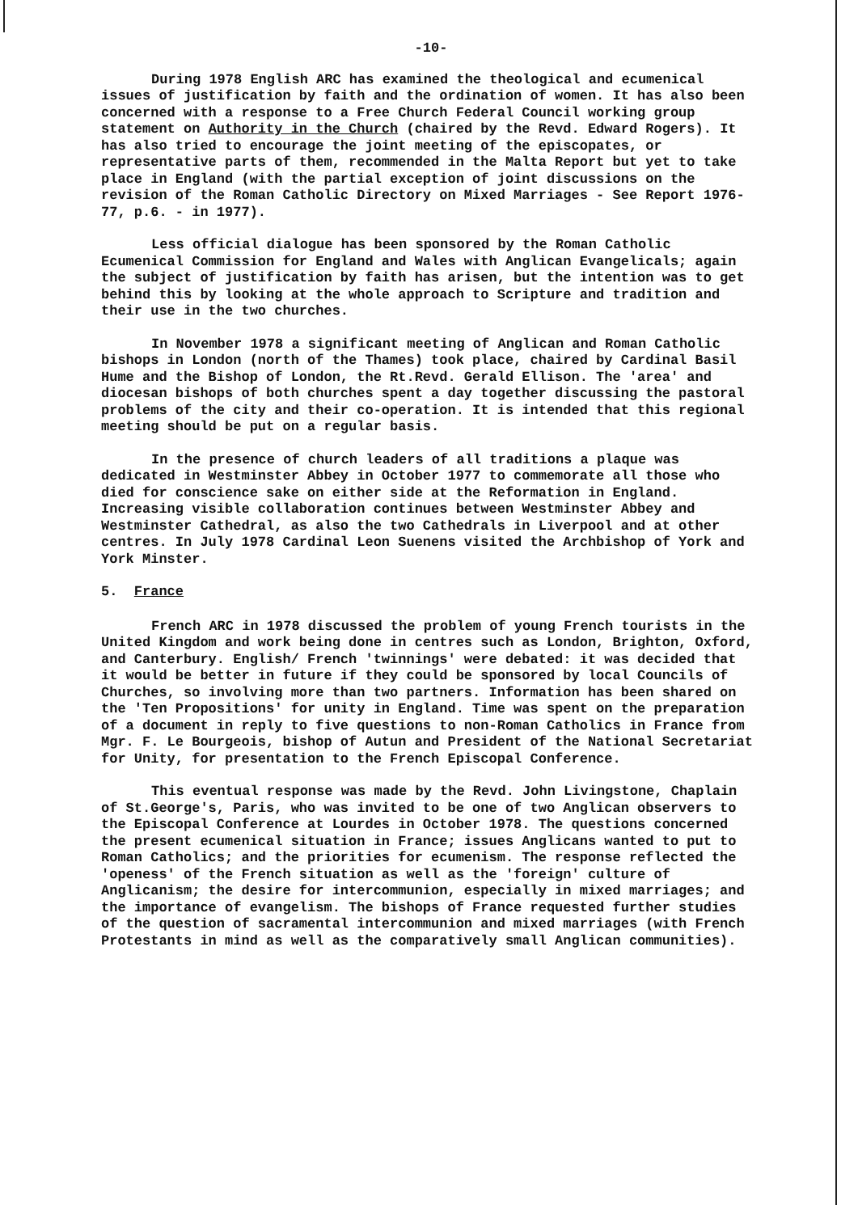-10-
During 1978 English ARC has examined the theological and ecumenical issues of justification by faith and the ordination of women. It has also been concerned with a response to a Free Church Federal Council working group statement on Authority in the Church (chaired by the Revd. Edward Rogers). It has also tried to encourage the joint meeting of the episcopates, or representative parts of them, recommended in the Malta Report but yet to take place in England (with the partial exception of joint discussions on the revision of the Roman Catholic Directory on Mixed Marriages - See Report 1976-77, p.6. - in 1977).
Less official dialogue has been sponsored by the Roman Catholic Ecumenical Commission for England and Wales with Anglican Evangelicals; again the subject of justification by faith has arisen, but the intention was to get behind this by looking at the whole approach to Scripture and tradition and their use in the two churches.
In November 1978 a significant meeting of Anglican and Roman Catholic bishops in London (north of the Thames) took place, chaired by Cardinal Basil Hume and the Bishop of London, the Rt.Revd. Gerald Ellison. The 'area' and diocesan bishops of both churches spent a day together discussing the pastoral problems of the city and their co-operation. It is intended that this regional meeting should be put on a regular basis.
In the presence of church leaders of all traditions a plaque was dedicated in Westminster Abbey in October 1977 to commemorate all those who died for conscience sake on either side at the Reformation in England. Increasing visible collaboration continues between Westminster Abbey and Westminster Cathedral, as also the two Cathedrals in Liverpool and at other centres. In July 1978 Cardinal Leon Suenens visited the Archbishop of York and York Minster.
5. France
French ARC in 1978 discussed the problem of young French tourists in the United Kingdom and work being done in centres such as London, Brighton, Oxford, and Canterbury. English/ French 'twinnings' were debated: it was decided that it would be better in future if they could be sponsored by local Councils of Churches, so involving more than two partners. Information has been shared on the 'Ten Propositions' for unity in England. Time was spent on the preparation of a document in reply to five questions to non-Roman Catholics in France from Mgr. F. Le Bourgeois, bishop of Autun and President of the National Secretariat for Unity, for presentation to the French Episcopal Conference.
This eventual response was made by the Revd. John Livingstone, Chaplain of St.George's, Paris, who was invited to be one of two Anglican observers to the Episcopal Conference at Lourdes in October 1978. The questions concerned the present ecumenical situation in France; issues Anglicans wanted to put to Roman Catholics; and the priorities for ecumenism. The response reflected the 'openess' of the French situation as well as the 'foreign' culture of Anglicanism; the desire for intercommunion, especially in mixed marriages; and the importance of evangelism. The bishops of France requested further studies of the question of sacramental intercommunion and mixed marriages (with French Protestants in mind as well as the comparatively small Anglican communities).